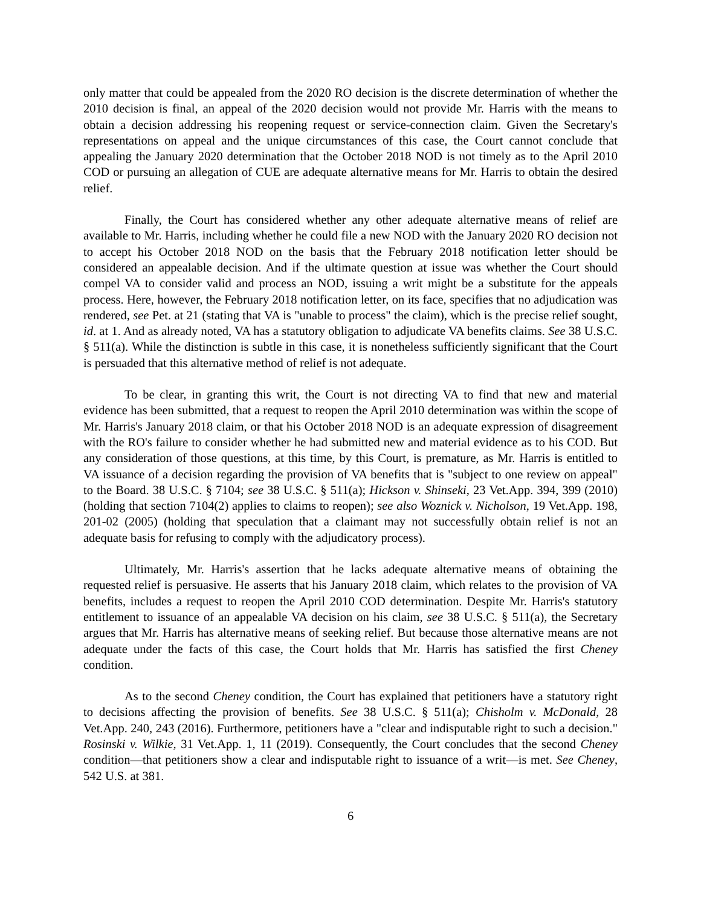only matter that could be appealed from the 2020 RO decision is the discrete determination of whether the 2010 decision is final, an appeal of the 2020 decision would not provide Mr. Harris with the means to obtain a decision addressing his reopening request or service-connection claim. Given the Secretary's representations on appeal and the unique circumstances of this case, the Court cannot conclude that appealing the January 2020 determination that the October 2018 NOD is not timely as to the April 2010 COD or pursuing an allegation of CUE are adequate alternative means for Mr. Harris to obtain the desired relief.
Finally, the Court has considered whether any other adequate alternative means of relief are available to Mr. Harris, including whether he could file a new NOD with the January 2020 RO decision not to accept his October 2018 NOD on the basis that the February 2018 notification letter should be considered an appealable decision. And if the ultimate question at issue was whether the Court should compel VA to consider valid and process an NOD, issuing a writ might be a substitute for the appeals process. Here, however, the February 2018 notification letter, on its face, specifies that no adjudication was rendered, see Pet. at 21 (stating that VA is "unable to process" the claim), which is the precise relief sought, id. at 1. And as already noted, VA has a statutory obligation to adjudicate VA benefits claims. See 38 U.S.C. § 511(a). While the distinction is subtle in this case, it is nonetheless sufficiently significant that the Court is persuaded that this alternative method of relief is not adequate.
To be clear, in granting this writ, the Court is not directing VA to find that new and material evidence has been submitted, that a request to reopen the April 2010 determination was within the scope of Mr. Harris's January 2018 claim, or that his October 2018 NOD is an adequate expression of disagreement with the RO's failure to consider whether he had submitted new and material evidence as to his COD. But any consideration of those questions, at this time, by this Court, is premature, as Mr. Harris is entitled to VA issuance of a decision regarding the provision of VA benefits that is "subject to one review on appeal" to the Board. 38 U.S.C. § 7104; see 38 U.S.C. § 511(a); Hickson v. Shinseki, 23 Vet.App. 394, 399 (2010) (holding that section 7104(2) applies to claims to reopen); see also Woznick v. Nicholson, 19 Vet.App. 198, 201-02 (2005) (holding that speculation that a claimant may not successfully obtain relief is not an adequate basis for refusing to comply with the adjudicatory process).
Ultimately, Mr. Harris's assertion that he lacks adequate alternative means of obtaining the requested relief is persuasive. He asserts that his January 2018 claim, which relates to the provision of VA benefits, includes a request to reopen the April 2010 COD determination. Despite Mr. Harris's statutory entitlement to issuance of an appealable VA decision on his claim, see 38 U.S.C. § 511(a), the Secretary argues that Mr. Harris has alternative means of seeking relief. But because those alternative means are not adequate under the facts of this case, the Court holds that Mr. Harris has satisfied the first Cheney condition.
As to the second Cheney condition, the Court has explained that petitioners have a statutory right to decisions affecting the provision of benefits. See 38 U.S.C. § 511(a); Chisholm v. McDonald, 28 Vet.App. 240, 243 (2016). Furthermore, petitioners have a "clear and indisputable right to such a decision." Rosinski v. Wilkie, 31 Vet.App. 1, 11 (2019). Consequently, the Court concludes that the second Cheney condition—that petitioners show a clear and indisputable right to issuance of a writ—is met. See Cheney, 542 U.S. at 381.
6